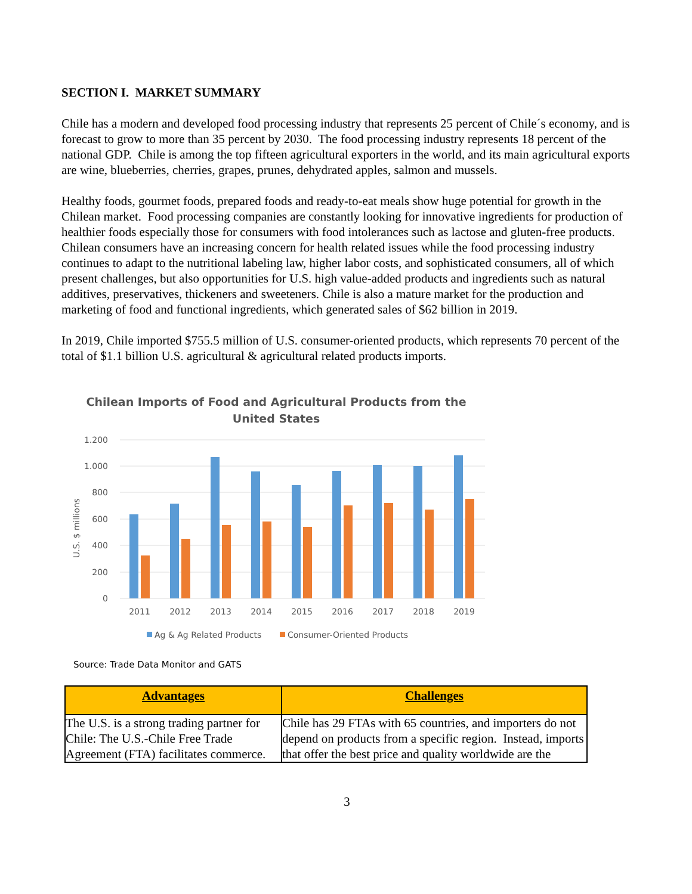SECTION I. MARKET SUMMARY
Chile has a modern and developed food processing industry that represents 25 percent of Chile´s economy, and is forecast to grow to more than 35 percent by 2030. The food processing industry represents 18 percent of the national GDP. Chile is among the top fifteen agricultural exporters in the world, and its main agricultural exports are wine, blueberries, cherries, grapes, prunes, dehydrated apples, salmon and mussels.
Healthy foods, gourmet foods, prepared foods and ready-to-eat meals show huge potential for growth in the Chilean market. Food processing companies are constantly looking for innovative ingredients for production of healthier foods especially those for consumers with food intolerances such as lactose and gluten-free products. Chilean consumers have an increasing concern for health related issues while the food processing industry continues to adapt to the nutritional labeling law, higher labor costs, and sophisticated consumers, all of which present challenges, but also opportunities for U.S. high value-added products and ingredients such as natural additives, preservatives, thickeners and sweeteners. Chile is also a mature market for the production and marketing of food and functional ingredients, which generated sales of $62 billion in 2019.
In 2019, Chile imported $755.5 million of U.S. consumer-oriented products, which represents 70 percent of the total of $1.1 billion U.S. agricultural & agricultural related products imports.
Chilean Imports of Food and Agricultural Products from the
United States
U.S. $ millions
1.200
1.000
800
600
400
200
0
2011
2012
2013
2014
2015
2016
2017
2018
2019
Ag & Ag Related Products
Consumer-Oriented Products
Source: Trade Data Monitor and GATS
| Advantages | Challenges |
| --- | --- |
| The U.S. is a strong trading partner for Chile: The U.S.-Chile Free Trade Agreement (FTA) facilitates commerce. | Chile has 29 FTAs with 65 countries, and importers do not depend on products from a specific region. Instead, imports that offer the best price and quality worldwide are the |
3